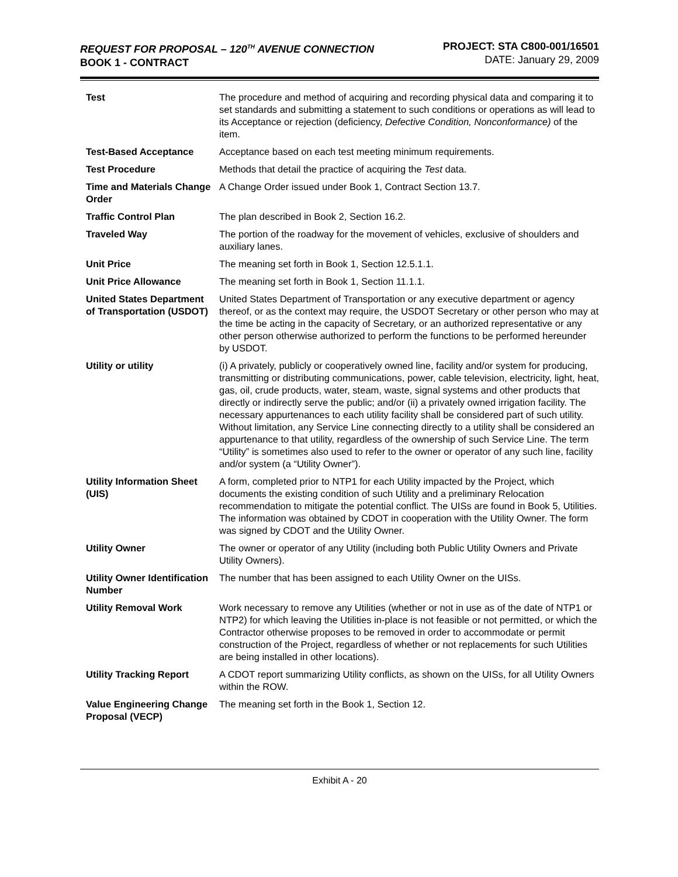REQUEST FOR PROPOSAL – 120<sup>TH</sup> AVENUE CONNECTION
BOOK 1 - CONTRACT
PROJECT: STA C800-001/16501
DATE: January 29, 2009
| Test | The procedure and method of acquiring and recording physical data and comparing it to set standards and submitting a statement to such conditions or operations as will lead to its Acceptance or rejection (deficiency, Defective Condition, Nonconformance) of the item. |
| Test-Based Acceptance | Acceptance based on each test meeting minimum requirements. |
| Test Procedure | Methods that detail the practice of acquiring the Test data. |
| Time and Materials Change Order | A Change Order issued under Book 1, Contract Section 13.7. |
| Traffic Control Plan | The plan described in Book 2, Section 16.2. |
| Traveled Way | The portion of the roadway for the movement of vehicles, exclusive of shoulders and auxiliary lanes. |
| Unit Price | The meaning set forth in Book 1, Section 12.5.1.1. |
| Unit Price Allowance | The meaning set forth in Book 1, Section 11.1.1. |
| United States Department of Transportation (USDOT) | United States Department of Transportation or any executive department or agency thereof, or as the context may require, the USDOT Secretary or other person who may at the time be acting in the capacity of Secretary, or an authorized representative or any other person otherwise authorized to perform the functions to be performed hereunder by USDOT. |
| Utility or utility | (i) A privately, publicly or cooperatively owned line, facility and/or system for producing, transmitting or distributing communications, power, cable television, electricity, light, heat, gas, oil, crude products, water, steam, waste, signal systems and other products that directly or indirectly serve the public; and/or (ii) a privately owned irrigation facility. The necessary appurtenances to each utility facility shall be considered part of such utility. Without limitation, any Service Line connecting directly to a utility shall be considered an appurtenance to that utility, regardless of the ownership of such Service Line. The term “Utility” is sometimes also used to refer to the owner or operator of any such line, facility and/or system (a “Utility Owner”). |
| Utility Information Sheet (UIS) | A form, completed prior to NTP1 for each Utility impacted by the Project, which documents the existing condition of such Utility and a preliminary Relocation recommendation to mitigate the potential conflict. The UISs are found in Book 5, Utilities. The information was obtained by CDOT in cooperation with the Utility Owner. The form was signed by CDOT and the Utility Owner. |
| Utility Owner | The owner or operator of any Utility (including both Public Utility Owners and Private Utility Owners). |
| Utility Owner Identification Number | The number that has been assigned to each Utility Owner on the UISs. |
| Utility Removal Work | Work necessary to remove any Utilities (whether or not in use as of the date of NTP1 or NTP2) for which leaving the Utilities in-place is not feasible or not permitted, or which the Contractor otherwise proposes to be removed in order to accommodate or permit construction of the Project, regardless of whether or not replacements for such Utilities are being installed in other locations). |
| Utility Tracking Report | A CDOT report summarizing Utility conflicts, as shown on the UISs, for all Utility Owners within the ROW. |
| Value Engineering Change Proposal (VECP) | The meaning set forth in the Book 1, Section 12. |
Exhibit A - 20